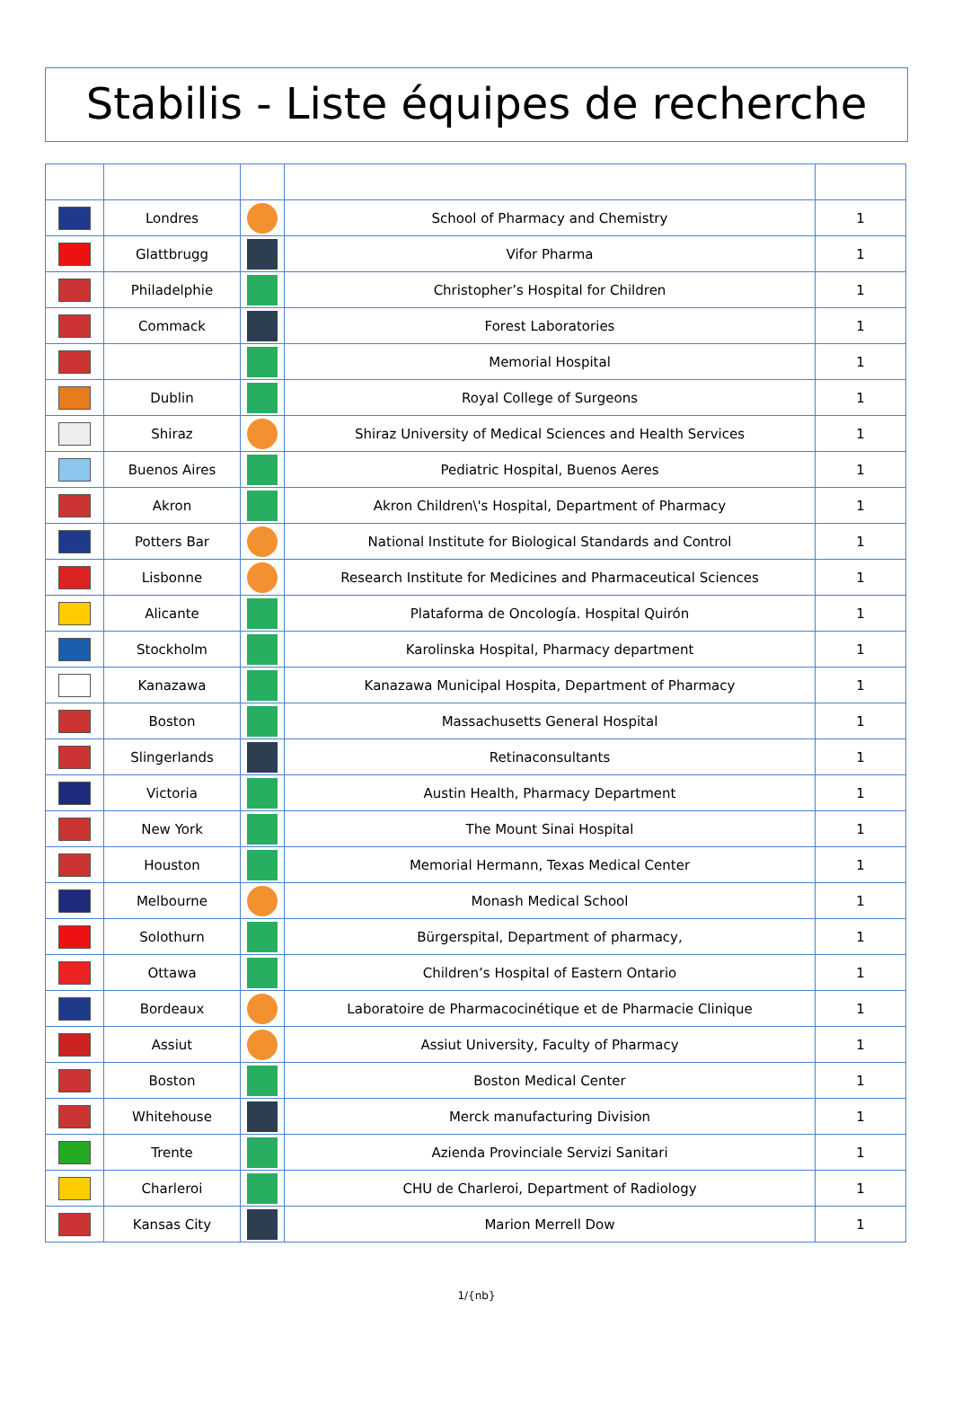Stabilis - Liste équipes de recherche
| | Londres | | School of Pharmacy and Chemistry | 1 |
| | Glattbrugg | | Vifor Pharma | 1 |
| | Philadelphie | | Christopher’s Hospital for Children | 1 |
| | Commack | | Forest Laboratories | 1 |
| | | | Memorial Hospital | 1 |
| | Dublin | | Royal College of Surgeons | 1 |
| | Shiraz | | Shiraz University of Medical Sciences and Health Services | 1 |
| | Buenos Aires | | Pediatric Hospital, Buenos Aeres | 1 |
| | Akron | | Akron Children\'s Hospital, Department of Pharmacy | 1 |
| | Potters Bar | | National Institute for Biological Standards and Control | 1 |
| | Lisbonne | | Research Institute for Medicines and Pharmaceutical Sciences | 1 |
| | Alicante | | Plataforma de Oncología. Hospital Quirón | 1 |
| | Stockholm | | Karolinska Hospital, Pharmacy department | 1 |
| | Kanazawa | | Kanazawa Municipal Hospita, Department of Pharmacy | 1 |
| | Boston | | Massachusetts General Hospital | 1 |
| | Slingerlands | | Retinaconsultants | 1 |
| | Victoria | | Austin Health, Pharmacy Department | 1 |
| | New York | | The Mount Sinai Hospital | 1 |
| | Houston | | Memorial Hermann, Texas Medical Center | 1 |
| | Melbourne | | Monash Medical School | 1 |
| | Solothurn | | Bürgerspital, Department of pharmacy, | 1 |
| | Ottawa | | Children’s Hospital of Eastern Ontario | 1 |
| | Bordeaux | | Laboratoire de Pharmacocinétique et de Pharmacie Clinique | 1 |
| | Assiut | | Assiut University, Faculty of Pharmacy | 1 |
| | Boston | | Boston Medical Center | 1 |
| | Whitehouse | | Merck manufacturing Division | 1 |
| | Trente | | Azienda Provinciale Servizi Sanitari | 1 |
| | Charleroi | | CHU de Charleroi, Department of Radiology | 1 |
| | Kansas City | | Marion Merrell Dow | 1 |
1/{nb}